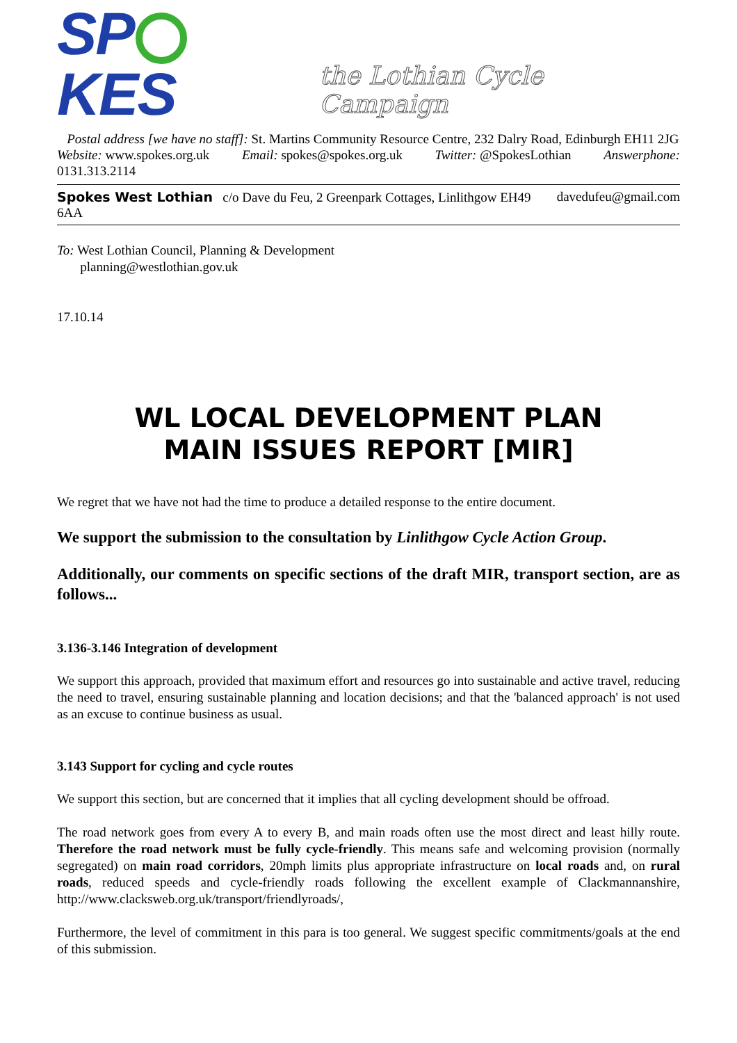SP KES the Lothian Cycle Campaign
Postal address [we have no staff]: St. Martins Community Resource Centre, 232 Dalry Road, Edinburgh EH11 2JG
Website: www.spokes.org.uk Email: spokes@spokes.org.uk Twitter: @SpokesLothian Answerphone:
0131.313.2114
Spokes West Lothian c/o Dave du Feu, 2 Greenpark Cottages, Linlithgow EH49 6AA davedufeu@gmail.com
To: West Lothian Council, Planning & Development
planning@westlothian.gov.uk
17.10.14
WL LOCAL DEVELOPMENT PLAN
MAIN ISSUES REPORT [MIR]
We regret that we have not had the time to produce a detailed response to the entire document.
We support the submission to the consultation by Linlithgow Cycle Action Group.
Additionally, our comments on specific sections of the draft MIR, transport section, are as follows...
3.136-3.146 Integration of development
We support this approach, provided that maximum effort and resources go into sustainable and active travel, reducing the need to travel, ensuring sustainable planning and location decisions; and that the 'balanced approach' is not used as an excuse to continue business as usual.
3.143 Support for cycling and cycle routes
We support this section, but are concerned that it implies that all cycling development should be offroad.
The road network goes from every A to every B, and main roads often use the most direct and least hilly route. Therefore the road network must be fully cycle-friendly. This means safe and welcoming provision (normally segregated) on main road corridors, 20mph limits plus appropriate infrastructure on local roads and, on rural roads, reduced speeds and cycle-friendly roads following the excellent example of Clackmannanshire, http://www.clacksweb.org.uk/transport/friendlyroads/,
Furthermore, the level of commitment in this para is too general. We suggest specific commitments/goals at the end of this submission.